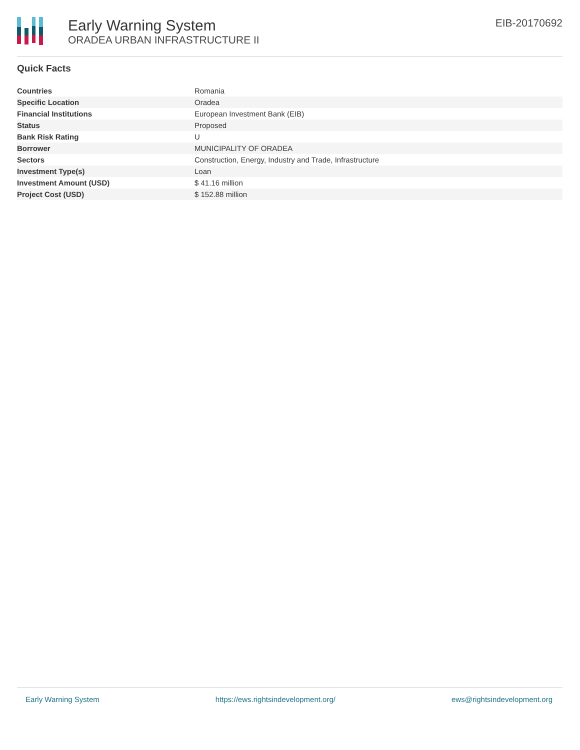Early Warning System
ORADEA URBAN INFRASTRUCTURE II
EIB-20170692
Quick Facts
| Countries | Romania |
| Specific Location | Oradea |
| Financial Institutions | European Investment Bank (EIB) |
| Status | Proposed |
| Bank Risk Rating | U |
| Borrower | MUNICIPALITY OF ORADEA |
| Sectors | Construction, Energy, Industry and Trade, Infrastructure |
| Investment Type(s) | Loan |
| Investment Amount (USD) | $ 41.16 million |
| Project Cost (USD) | $ 152.88 million |
Early Warning System https://ews.rightsindevelopment.org/ ews@rightsindevelopment.org